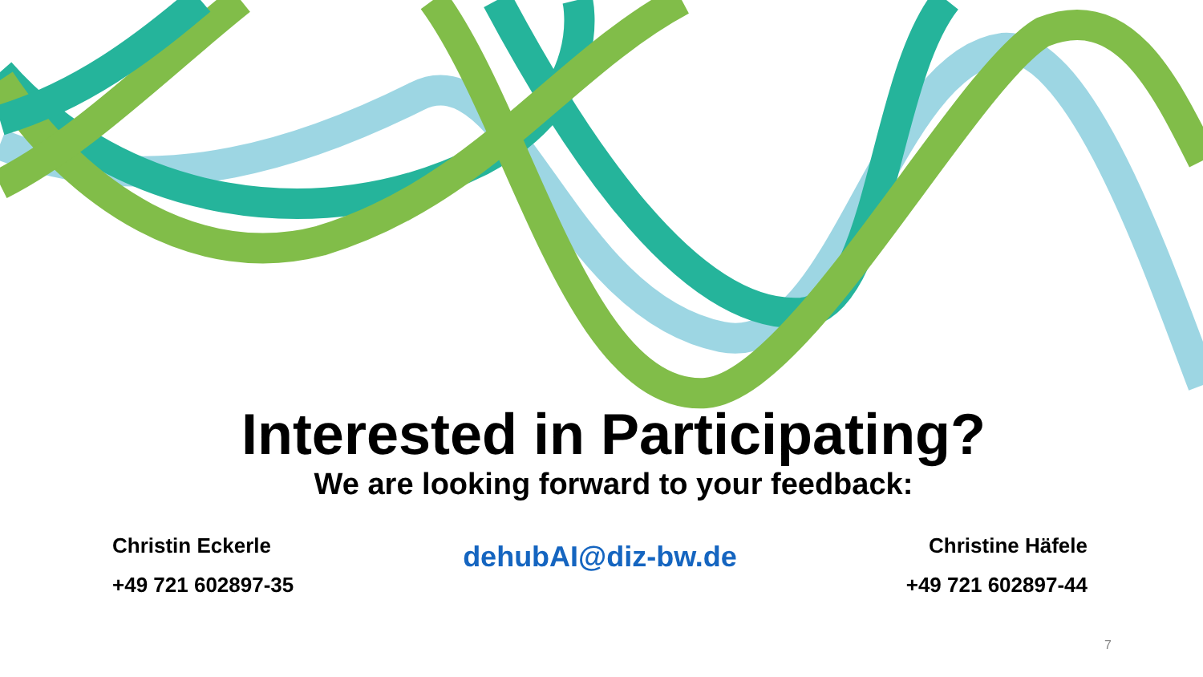Interested in Participating?
We are looking forward to your feedback:
Christin Eckerle
+49 721 602897-35
dehubAI@diz-bw.de
Christine Häfele
+49 721 602897-44
7